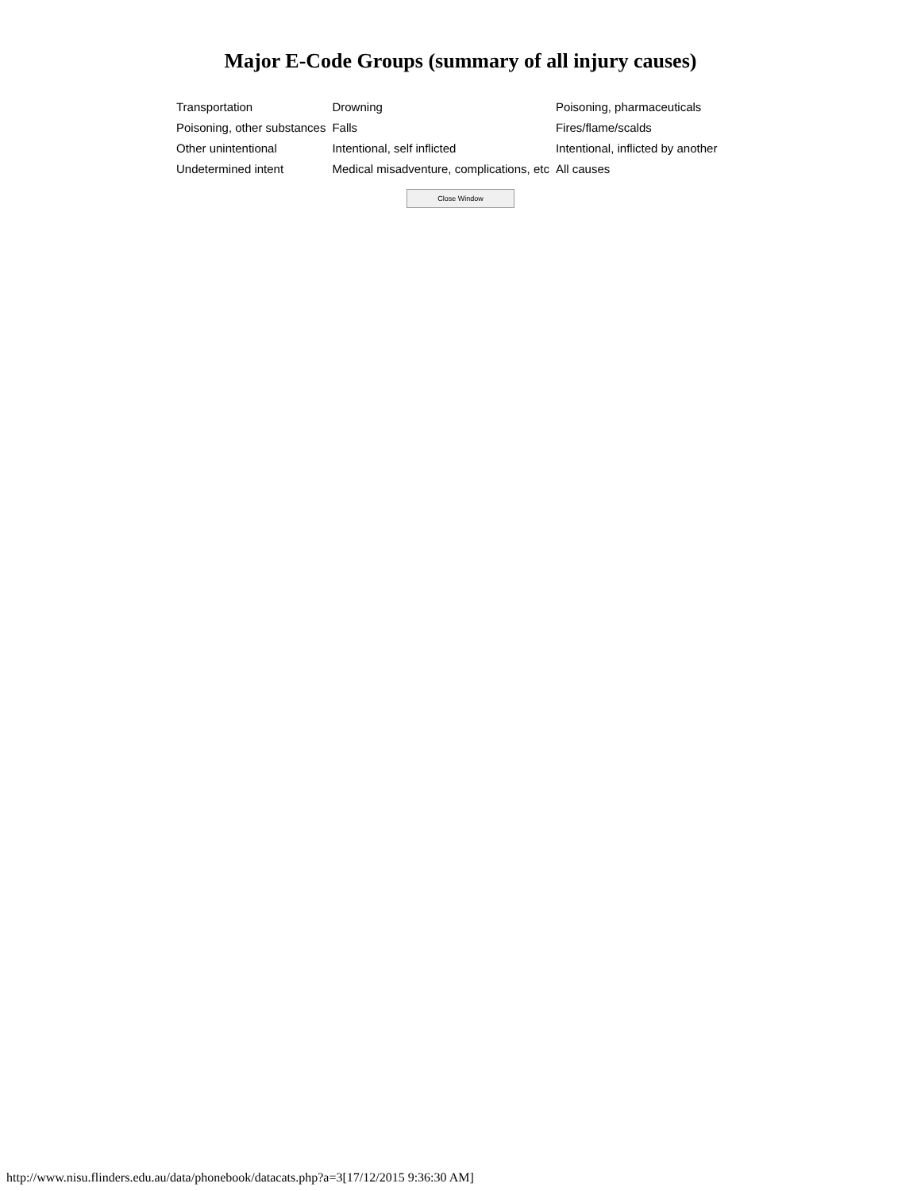Major E-Code Groups (summary of all injury causes)
| Transportation | Drowning | Poisoning, pharmaceuticals |
| Poisoning, other substances | Falls | Fires/flame/scalds |
| Other unintentional | Intentional, self inflicted | Intentional, inflicted by another |
| Undetermined intent | Medical misadventure, complications, etc | All causes |
Close Window
http://www.nisu.flinders.edu.au/data/phonebook/datacats.php?a=3[17/12/2015 9:36:30 AM]